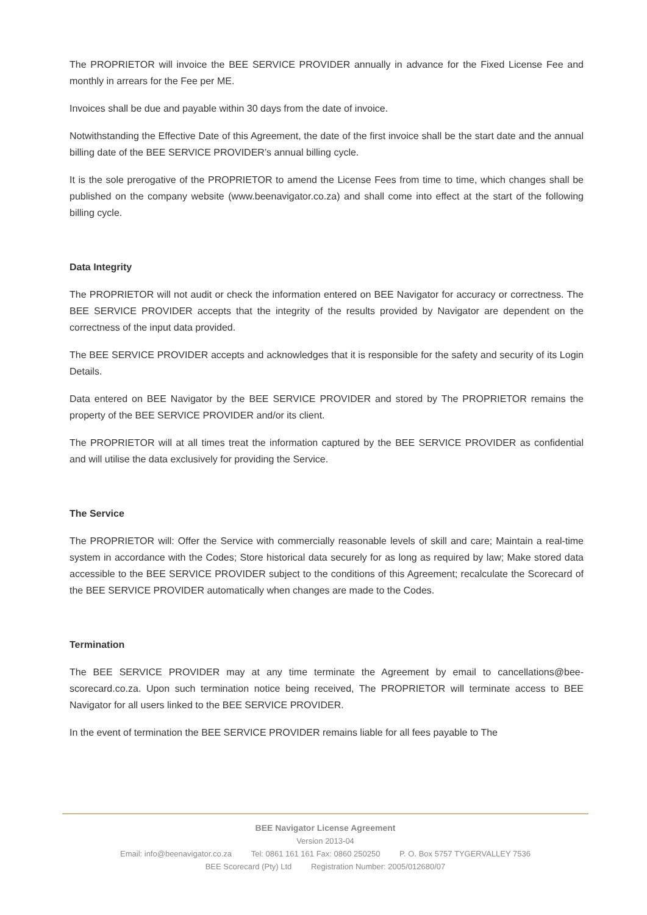The PROPRIETOR will invoice the BEE SERVICE PROVIDER annually in advance for the Fixed License Fee and monthly in arrears for the Fee per ME.
Invoices shall be due and payable within 30 days from the date of invoice.
Notwithstanding the Effective Date of this Agreement, the date of the first invoice shall be the start date and the annual billing date of the BEE SERVICE PROVIDER’s annual billing cycle.
It is the sole prerogative of the PROPRIETOR to amend the License Fees from time to time, which changes shall be published on the company website (www.beenavigator.co.za) and shall come into effect at the start of the following billing cycle.
Data Integrity
The PROPRIETOR will not audit or check the information entered on BEE Navigator for accuracy or correctness. The BEE SERVICE PROVIDER accepts that the integrity of the results provided by Navigator are dependent on the correctness of the input data provided.
The BEE SERVICE PROVIDER accepts and acknowledges that it is responsible for the safety and security of its Login Details.
Data entered on BEE Navigator by the BEE SERVICE PROVIDER and stored by The PROPRIETOR remains the property of the BEE SERVICE PROVIDER and/or its client.
The PROPRIETOR will at all times treat the information captured by the BEE SERVICE PROVIDER as confidential and will utilise the data exclusively for providing the Service.
The Service
The PROPRIETOR will: Offer the Service with commercially reasonable levels of skill and care; Maintain a real-time system in accordance with the Codes; Store historical data securely for as long as required by law; Make stored data accessible to the BEE SERVICE PROVIDER subject to the conditions of this Agreement; recalculate the Scorecard of the BEE SERVICE PROVIDER automatically when changes are made to the Codes.
Termination
The BEE SERVICE PROVIDER may at any time terminate the Agreement by email to cancellations@bee-scorecard.co.za. Upon such termination notice being received, The PROPRIETOR will terminate access to BEE Navigator for all users linked to the BEE SERVICE PROVIDER.
In the event of termination the BEE SERVICE PROVIDER remains liable for all fees payable to The
BEE Navigator License Agreement
Version 2013-04
Email: info@beenavigator.co.za Tel: 0861 161 161 Fax: 0860 250250 P. O. Box 5757 TYGERVALLEY 7536
BEE Scorecard (Pty) Ltd Registration Number: 2005/012680/07